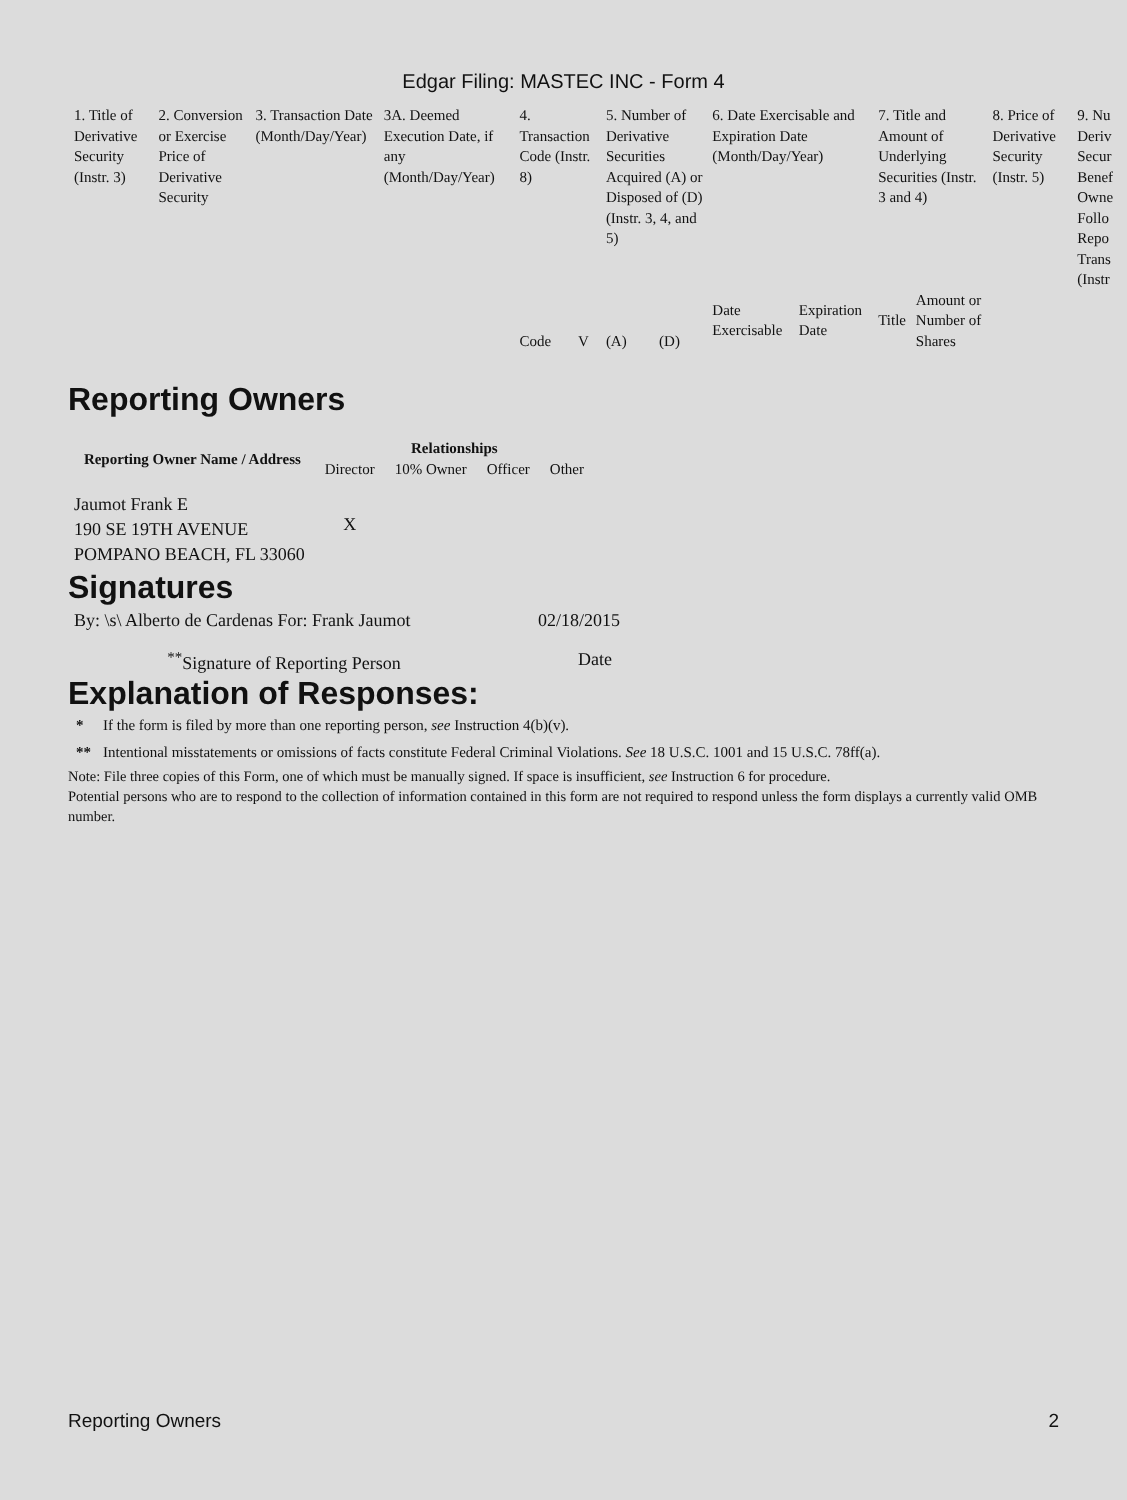Edgar Filing: MASTEC INC - Form 4
| 1. Title of Derivative Security (Instr. 3) | 2. Conversion or Exercise Price of Derivative Security | 3. Transaction Date (Month/Day/Year) | 3A. Deemed Execution Date, if any (Month/Day/Year) | 4. Transaction Code (Instr. 8) | | 5. Number of Derivative Securities Acquired (A) or Disposed of (D) (Instr. 3, 4, and 5) | | 6. Date Exercisable and Expiration Date (Month/Day/Year) | | 7. Title and Amount of Underlying Securities (Instr. 3 and 4) | | 8. Price of Derivative Security (Instr. 5) | 9. Nu Deriv Secur Benef Owne Follo Repo Trans (Instr |
| | | | | Code | V | (A) | (D) | Date Exercisable | Expiration Date | Title | Amount or Number of Shares | | |
Reporting Owners
| Reporting Owner Name / Address | Relationships | | | |
| --- | --- | --- | --- | --- |
| | Director | 10% Owner | Officer | Other |
| Jaumot Frank E 190 SE 19TH AVENUE POMPANO BEACH, FL 33060 | X | | | |
Signatures
| By: \s\ Alberto de Cardenas For: Frank Jaumot | 02/18/2015 |
| <sup>**</sup> Signature of Reporting Person | Date |
Explanation of Responses:
| * | If the form is filed by more than one reporting person, see Instruction 4(b)(v). |
| ** | Intentional misstatements or omissions of facts constitute Federal Criminal Violations. See 18 U.S.C. 1001 and 15 U.S.C. 78ff(a). |
Note: File three copies of this Form, one of which must be manually signed. If space is insufficient, see Instruction 6 for procedure.
Potential persons who are to respond to the collection of information contained in this form are not required to respond unless the form displays a currently valid OMB number.
Reporting Owners 2